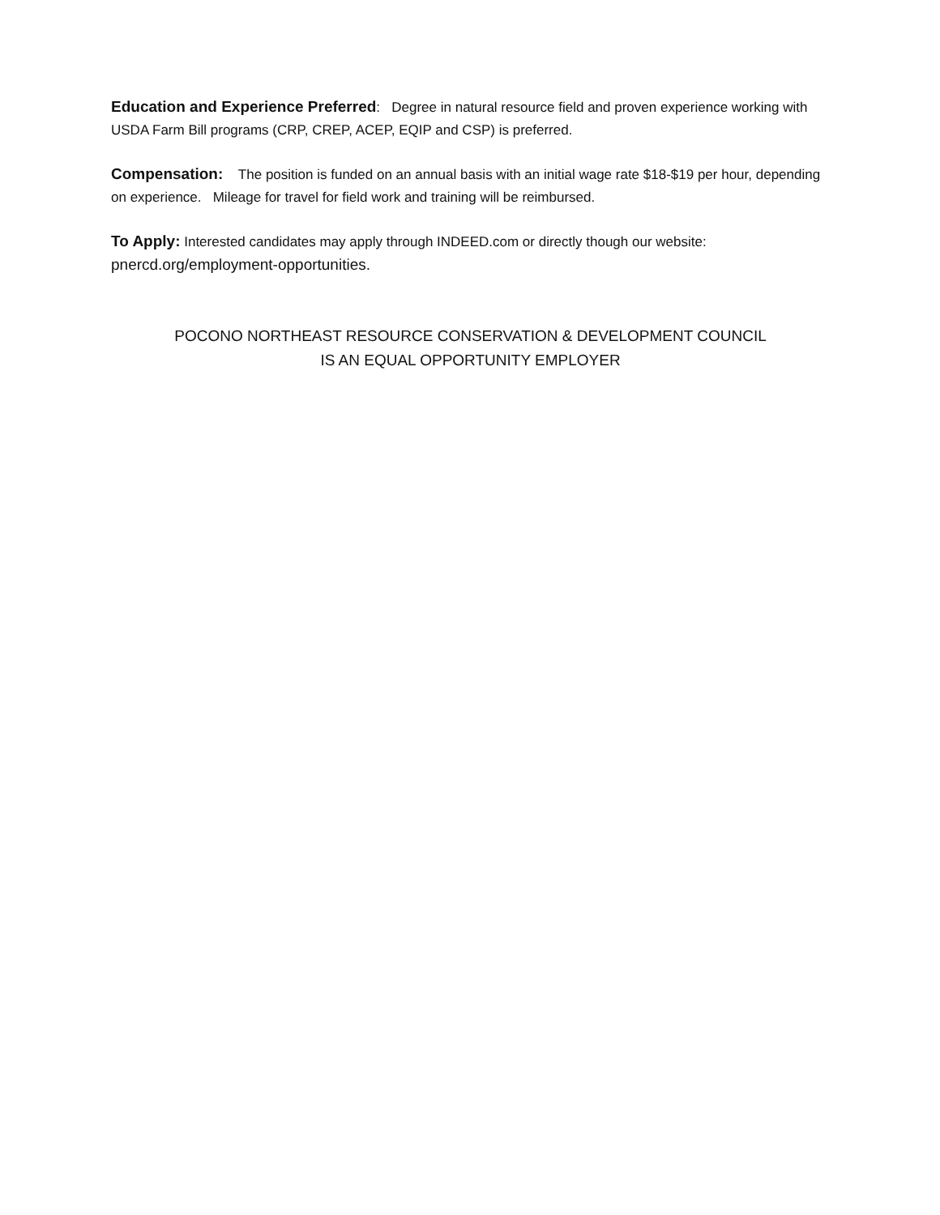Education and Experience Preferred: Degree in natural resource field and proven experience working with USDA Farm Bill programs (CRP, CREP, ACEP, EQIP and CSP) is preferred.
Compensation: The position is funded on an annual basis with an initial wage rate $18-$19 per hour, depending on experience. Mileage for travel for field work and training will be reimbursed.
To Apply: Interested candidates may apply through INDEED.com or directly though our website: pnercd.org/employment-opportunities.
POCONO NORTHEAST RESOURCE CONSERVATION & DEVELOPMENT COUNCIL
IS AN EQUAL OPPORTUNITY EMPLOYER